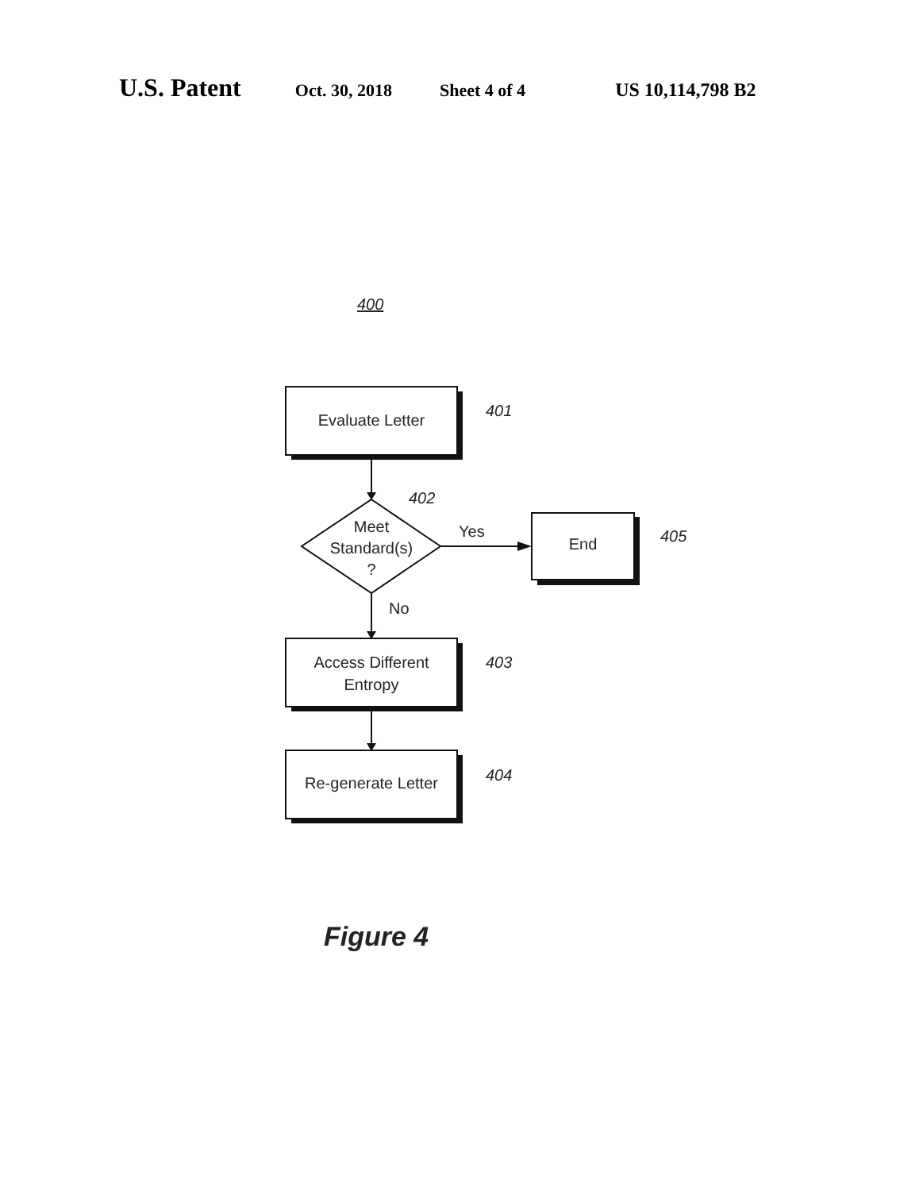U.S. Patent
Oct. 30, 2018 Sheet 4 of 4 US 10,114,798 B2
400
Evaluate Letter
401
402
Meet
Standard(s)
?
Yes
End 405
No
Access Different
Entropy
403
Re-generate Letter 404
Figure 4